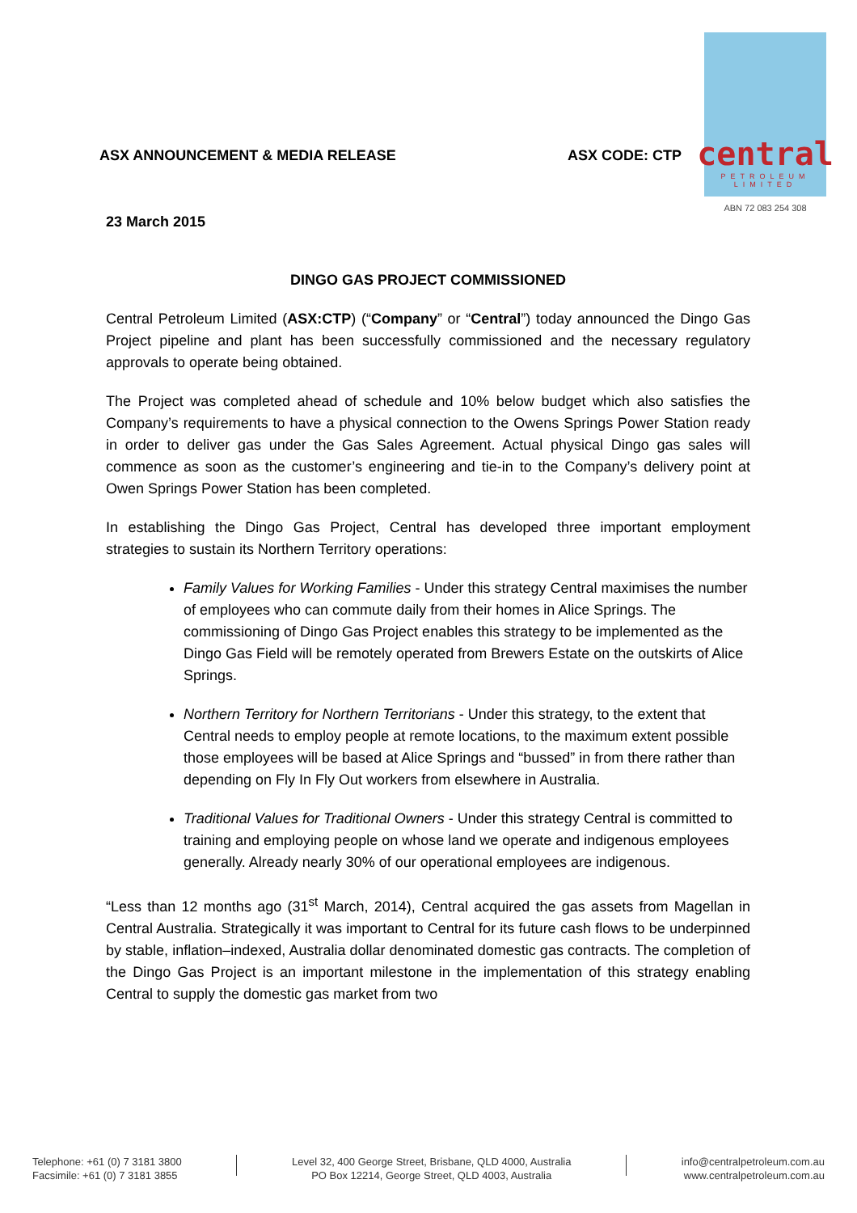ASX ANNOUNCEMENT & MEDIA RELEASE ASX CODE: CTP
central
PETROLEUM
LIMITED
ABN 72 083 254 308
23 March 2015
DINGO GAS PROJECT COMMISSIONED
Central Petroleum Limited (ASX:CTP) (“Company” or “Central”) today announced the Dingo Gas Project pipeline and plant has been successfully commissioned and the necessary regulatory approvals to operate being obtained.
The Project was completed ahead of schedule and 10% below budget which also satisfies the Company’s requirements to have a physical connection to the Owens Springs Power Station ready in order to deliver gas under the Gas Sales Agreement. Actual physical Dingo gas sales will commence as soon as the customer’s engineering and tie-in to the Company’s delivery point at Owen Springs Power Station has been completed.
In establishing the Dingo Gas Project, Central has developed three important employment strategies to sustain its Northern Territory operations:
Family Values for Working Families - Under this strategy Central maximises the number of employees who can commute daily from their homes in Alice Springs. The commissioning of Dingo Gas Project enables this strategy to be implemented as the Dingo Gas Field will be remotely operated from Brewers Estate on the outskirts of Alice Springs.
Northern Territory for Northern Territorians - Under this strategy, to the extent that Central needs to employ people at remote locations, to the maximum extent possible those employees will be based at Alice Springs and “bussed” in from there rather than depending on Fly In Fly Out workers from elsewhere in Australia.
Traditional Values for Traditional Owners - Under this strategy Central is committed to training and employing people on whose land we operate and indigenous employees generally. Already nearly 30% of our operational employees are indigenous.
“Less than 12 months ago (31<sup>st</sup> March, 2014), Central acquired the gas assets from Magellan in Central Australia. Strategically it was important to Central for its future cash flows to be underpinned by stable, inflation–indexed, Australia dollar denominated domestic gas contracts. The completion of the Dingo Gas Project is an important milestone in the implementation of this strategy enabling Central to supply the domestic gas market from two
Telephone: +61 (0) 7 3181 3800
Facsimile: +61 (0) 7 3181 3855
Level 32, 400 George Street, Brisbane, QLD 4000, Australia
PO Box 12214, George Street, QLD 4003, Australia
info@centralpetroleum.com.au
www.centralpetroleum.com.au